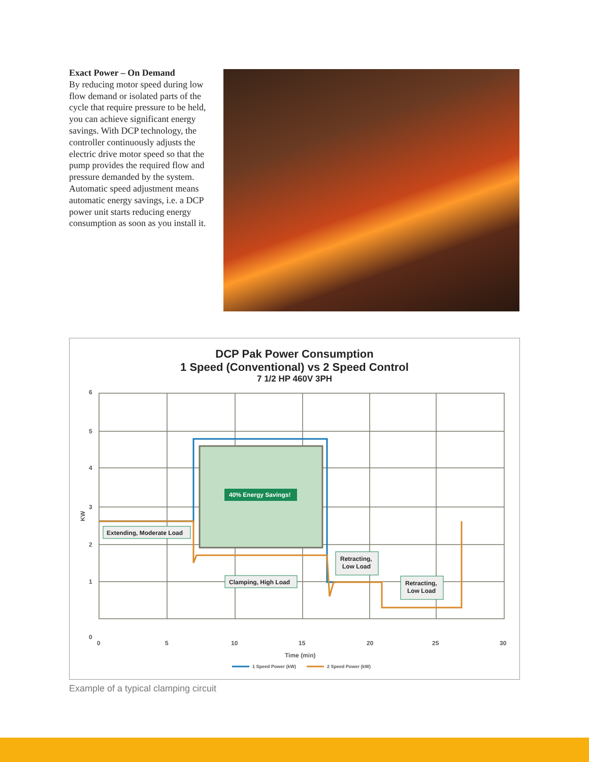Exact Power – On Demand
By reducing motor speed during low flow demand or isolated parts of the cycle that require pressure to be held, you can achieve significant energy savings. With DCP technology, the controller continuously adjusts the electric drive motor speed so that the pump provides the required flow and pressure demanded by the system. Automatic speed adjustment means automatic energy savings, i.e. a DCP power unit starts reducing energy consumption as soon as you install it.
DCP Pak Power Consumption
1 Speed (Conventional) vs 2 Speed Control
7 1/2 HP 460V 3PH
6
5
4
3
2
1
0
0
5
10
15
20
25
30
Time (min)
KW
40% Energy Savings!
Extending, Moderate Load
Clamping, High Load
Retracting,
Low Load
Retracting,
Low Load
1 Speed Power (kW)
2 Speed Power (kW)
Example of a typical clamping circuit